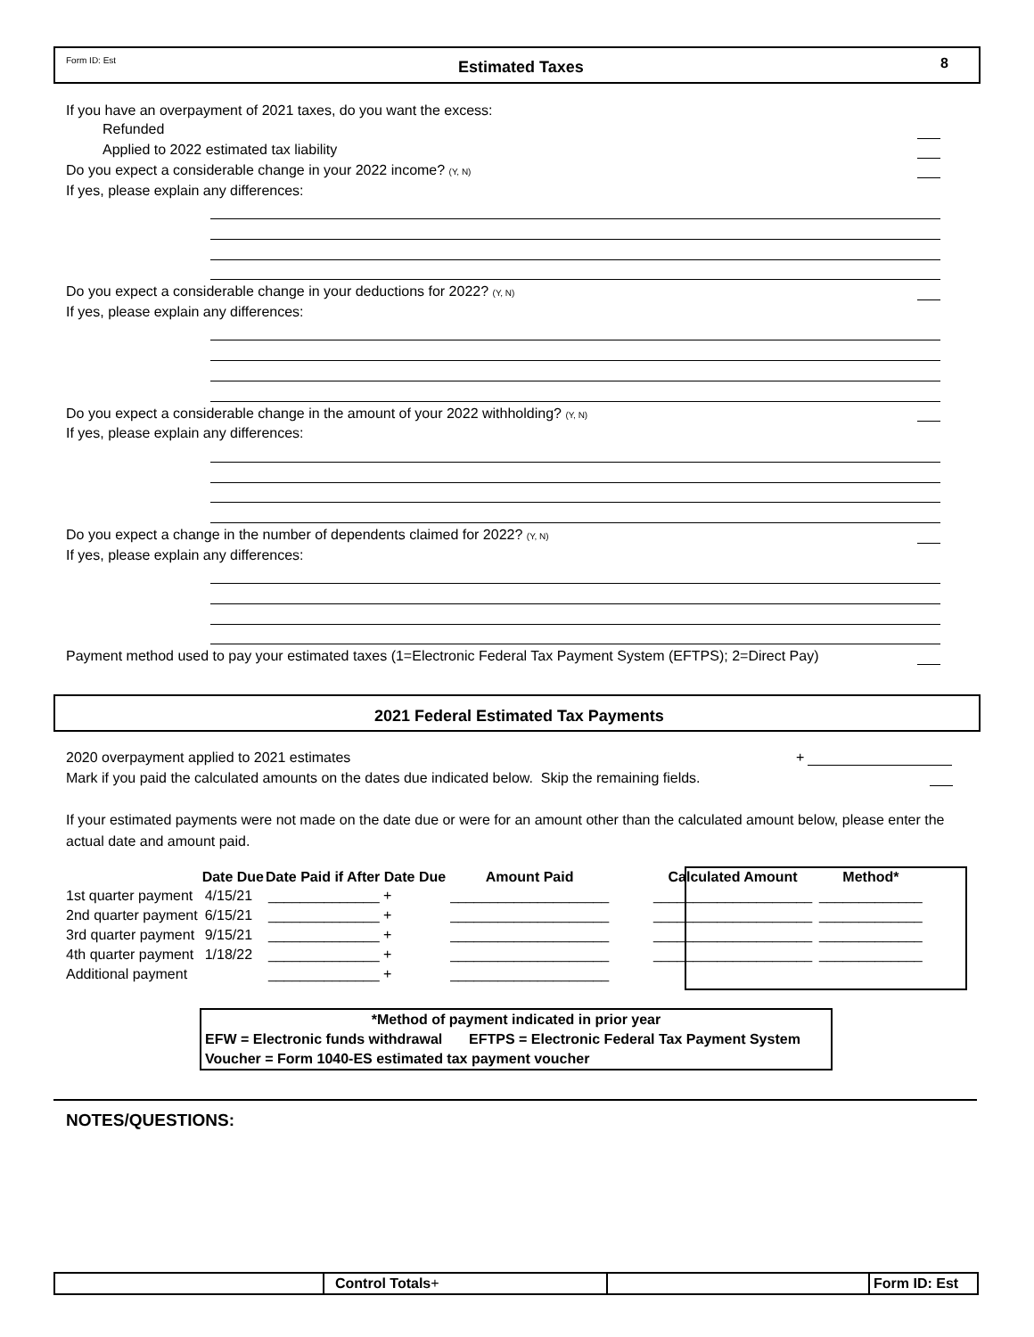Form ID: Est Estimated Taxes 8
If you have an overpayment of 2021 taxes, do you want the excess:
Refunded
Applied to 2022 estimated tax liability
Do you expect a considerable change in your 2022 income? (Y, N)
If yes, please explain any differences:
Do you expect a considerable change in your deductions for 2022? (Y, N)
If yes, please explain any differences:
Do you expect a considerable change in the amount of your 2022 withholding? (Y, N)
If yes, please explain any differences:
Do you expect a change in the number of dependents claimed for 2022? (Y, N)
If yes, please explain any differences:
Payment method used to pay your estimated taxes (1=Electronic Federal Tax Payment System (EFTPS); 2=Direct Pay)
2021 Federal Estimated Tax Payments
2020 overpayment applied to 2021 estimates +
Mark if you paid the calculated amounts on the dates due indicated below. Skip the remaining fields.
If your estimated payments were not made on the date due or were for an amount other than the calculated amount below, please enter the actual date and amount paid.
| | Date Due | Date Paid if After Date Due | Amount Paid | | Calculated Amount | Method* |
| --- | --- | --- | --- | --- | --- | --- |
| 1st quarter payment | 4/15/21 | ______________ + | ____________________ | | ____________________ | _____________ |
| 2nd quarter payment | 6/15/21 | ______________ + | ____________________ | | ____________________ | _____________ |
| 3rd quarter payment | 9/15/21 | ______________ + | ____________________ | | ____________________ | _____________ |
| 4th quarter payment | 1/18/22 | ______________ + | ____________________ | | ____________________ | _____________ |
| Additional payment | | ______________ + | ____________________ | | | |
| *Method of payment indicated in prior year | |
| EFW = Electronic funds withdrawal | EFTPS = Electronic Federal Tax Payment System |
| Voucher = Form 1040-ES estimated tax payment voucher | |
NOTES/QUESTIONS:
| | Control Totals + | | Form ID: Est |